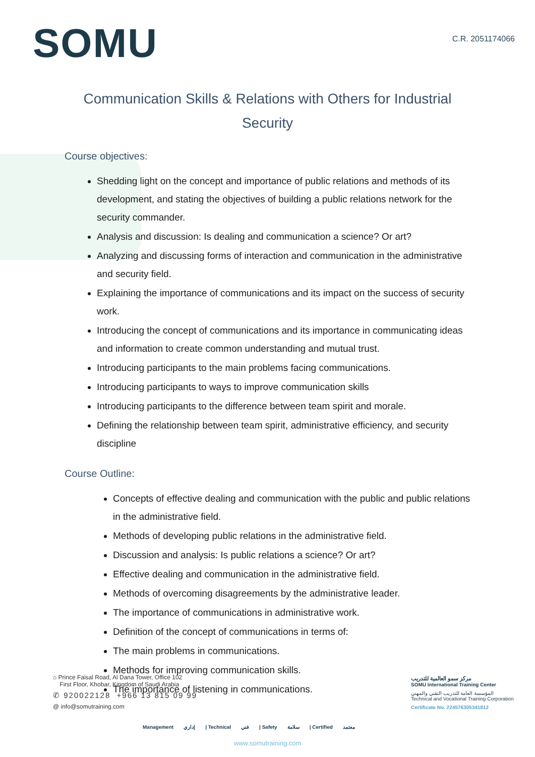SOMU
C.R. 2051174066
Communication Skills & Relations with Others for Industrial Security
Course objectives:
Shedding light on the concept and importance of public relations and methods of its development, and stating the objectives of building a public relations network for the security commander.
Analysis and discussion: Is dealing and communication a science? Or art?
Analyzing and discussing forms of interaction and communication in the administrative and security field.
Explaining the importance of communications and its impact on the success of security work.
Introducing the concept of communications and its importance in communicating ideas and information to create common understanding and mutual trust.
Introducing participants to the main problems facing communications.
Introducing participants to ways to improve communication skills
Introducing participants to the difference between team spirit and morale.
Defining the relationship between team spirit, administrative efficiency, and security discipline
Course Outline:
Concepts of effective dealing and communication with the public and public relations in the administrative field.
Methods of developing public relations in the administrative field.
Discussion and analysis: Is public relations a science? Or art?
Effective dealing and communication in the administrative field.
Methods of overcoming disagreements by the administrative leader.
The importance of communications in administrative work.
Definition of the concept of communications in terms of:
The main problems in communications.
Methods for improving communication skills.
The importance of listening in communications.
⌂ Prince Faisal Road, Al Dana Tower, Office 102
First Floor, Khobar, Kingdom of Saudi Arabia
✆ 920022128 +966 13 815 09 99
@ info@somutraining.com
مركز سمو العالمية للتدريب
SOMU International Training Center
المؤسسة العامة للتدريب التقني والمهني
Technical and Vocational Training Corporation
Certificate No. 224576305341812
Management إداري | Technical فني | Safety سلامة | Certified معتمد
www.somutraining.com